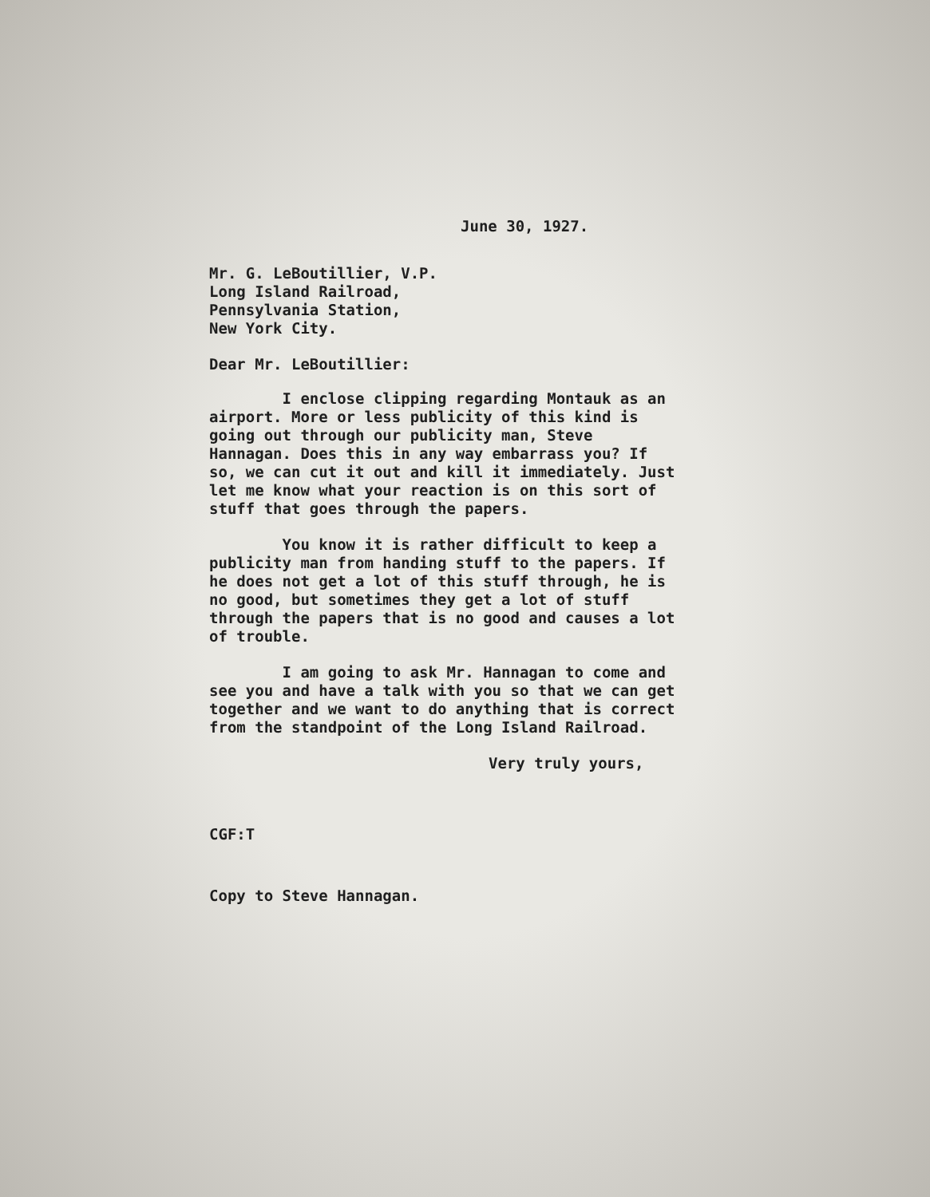June 30, 1927.
Mr. G. LeBoutillier, V.P.
Long Island Railroad,
Pennsylvania Station,
New York City.
Dear Mr. LeBoutillier:
I enclose clipping regarding Montauk as an airport. More or less publicity of this kind is going out through our publicity man, Steve Hannagan. Does this in any way embarrass you? If so, we can cut it out and kill it immediately. Just let me know what your reaction is on this sort of stuff that goes through the papers.
You know it is rather difficult to keep a publicity man from handing stuff to the papers. If he does not get a lot of this stuff through, he is no good, but sometimes they get a lot of stuff through the papers that is no good and causes a lot of trouble.
I am going to ask Mr. Hannagan to come and see you and have a talk with you so that we can get together and we want to do anything that is correct from the standpoint of the Long Island Railroad.
Very truly yours,
CGF:T
Copy to Steve Hannagan.